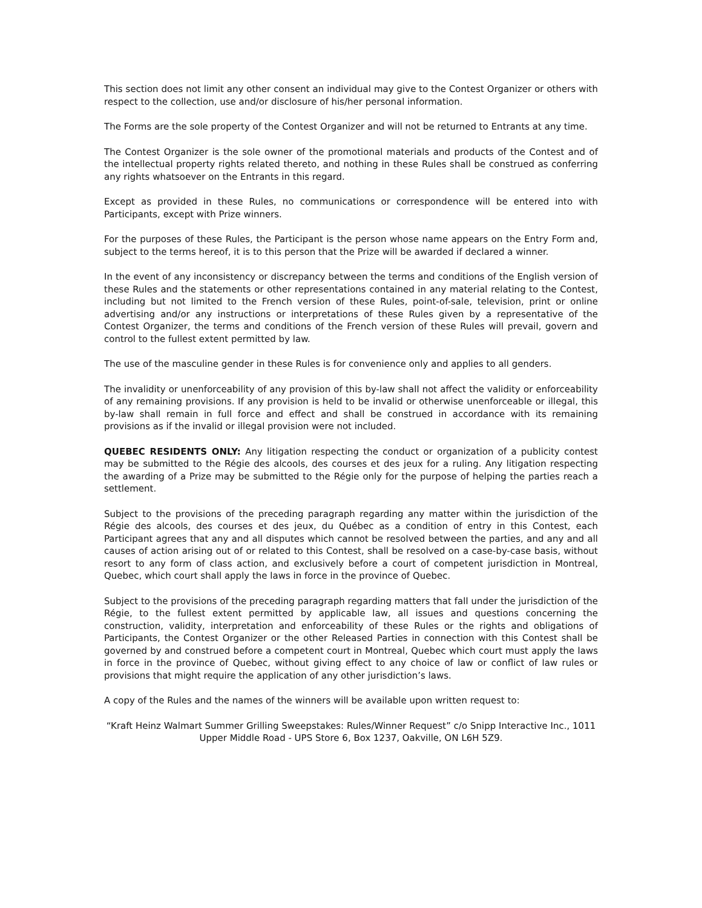This section does not limit any other consent an individual may give to the Contest Organizer or others with respect to the collection, use and/or disclosure of his/her personal information.
The Forms are the sole property of the Contest Organizer and will not be returned to Entrants at any time.
The Contest Organizer is the sole owner of the promotional materials and products of the Contest and of the intellectual property rights related thereto, and nothing in these Rules shall be construed as conferring any rights whatsoever on the Entrants in this regard.
Except as provided in these Rules, no communications or correspondence will be entered into with Participants, except with Prize winners.
For the purposes of these Rules, the Participant is the person whose name appears on the Entry Form and, subject to the terms hereof, it is to this person that the Prize will be awarded if declared a winner.
In the event of any inconsistency or discrepancy between the terms and conditions of the English version of these Rules and the statements or other representations contained in any material relating to the Contest, including but not limited to the French version of these Rules, point-of-sale, television, print or online advertising and/or any instructions or interpretations of these Rules given by a representative of the Contest Organizer, the terms and conditions of the French version of these Rules will prevail, govern and control to the fullest extent permitted by law.
The use of the masculine gender in these Rules is for convenience only and applies to all genders.
The invalidity or unenforceability of any provision of this by-law shall not affect the validity or enforceability of any remaining provisions. If any provision is held to be invalid or otherwise unenforceable or illegal, this by-law shall remain in full force and effect and shall be construed in accordance with its remaining provisions as if the invalid or illegal provision were not included.
QUEBEC RESIDENTS ONLY: Any litigation respecting the conduct or organization of a publicity contest may be submitted to the Régie des alcools, des courses et des jeux for a ruling. Any litigation respecting the awarding of a Prize may be submitted to the Régie only for the purpose of helping the parties reach a settlement.
Subject to the provisions of the preceding paragraph regarding any matter within the jurisdiction of the Régie des alcools, des courses et des jeux, du Québec as a condition of entry in this Contest, each Participant agrees that any and all disputes which cannot be resolved between the parties, and any and all causes of action arising out of or related to this Contest, shall be resolved on a case-by-case basis, without resort to any form of class action, and exclusively before a court of competent jurisdiction in Montreal, Quebec, which court shall apply the laws in force in the province of Quebec.
Subject to the provisions of the preceding paragraph regarding matters that fall under the jurisdiction of the Régie, to the fullest extent permitted by applicable law, all issues and questions concerning the construction, validity, interpretation and enforceability of these Rules or the rights and obligations of Participants, the Contest Organizer or the other Released Parties in connection with this Contest shall be governed by and construed before a competent court in Montreal, Quebec which court must apply the laws in force in the province of Quebec, without giving effect to any choice of law or conflict of law rules or provisions that might require the application of any other jurisdiction’s laws.
A copy of the Rules and the names of the winners will be available upon written request to:
“Kraft Heinz Walmart Summer Grilling Sweepstakes: Rules/Winner Request” c/o Snipp Interactive Inc., 1011 Upper Middle Road - UPS Store 6, Box 1237, Oakville, ON L6H 5Z9.